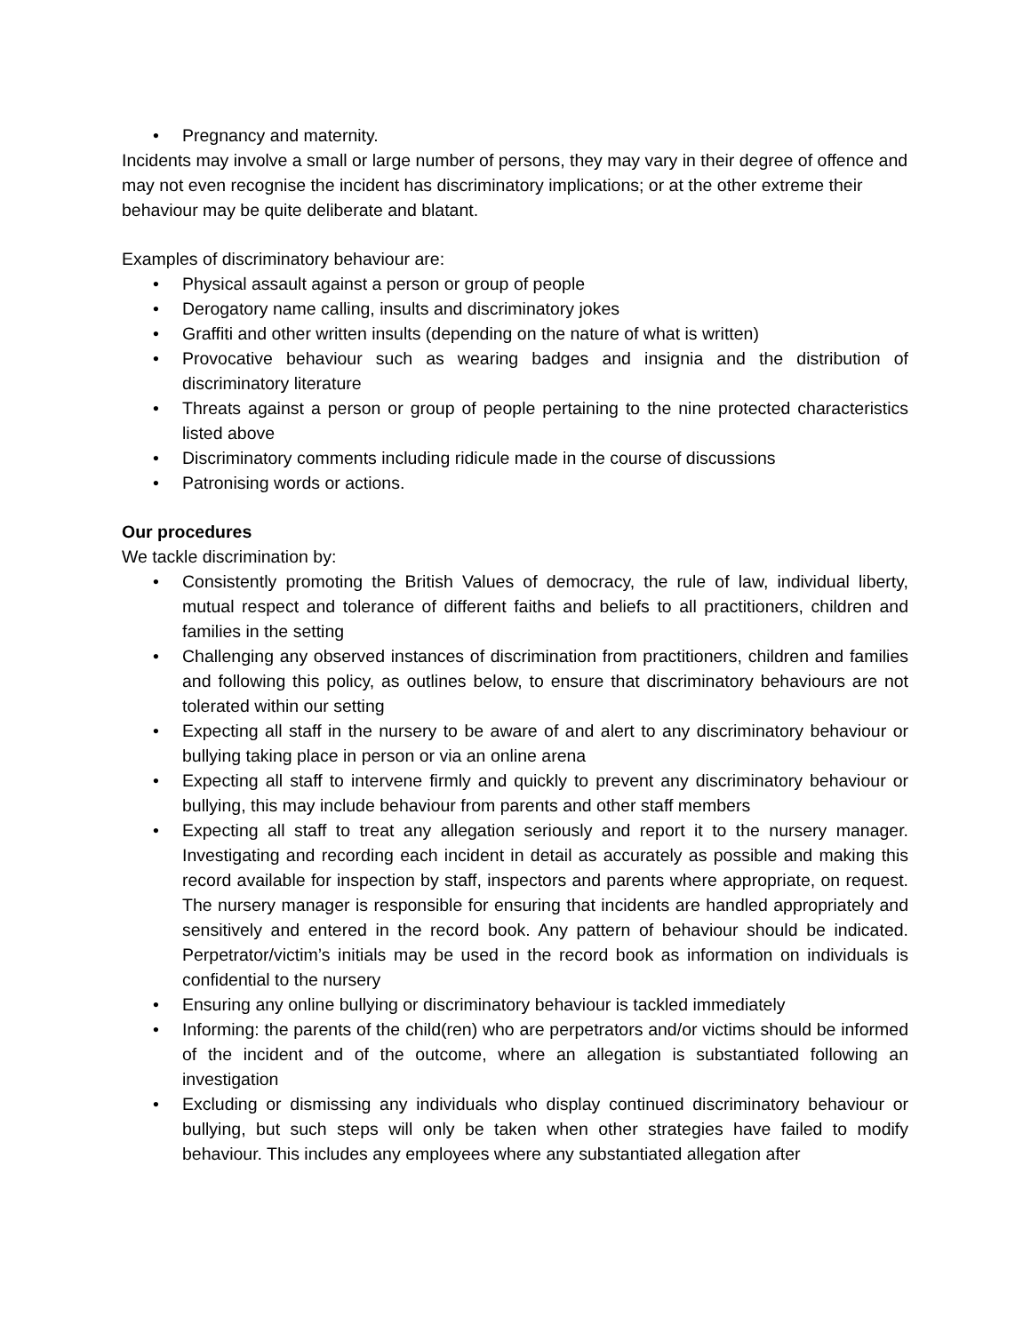• Pregnancy and maternity.
Incidents may involve a small or large number of persons, they may vary in their degree of offence and may not even recognise the incident has discriminatory implications; or at the other extreme their behaviour may be quite deliberate and blatant.
Examples of discriminatory behaviour are:
• Physical assault against a person or group of people
• Derogatory name calling, insults and discriminatory jokes
• Graffiti and other written insults (depending on the nature of what is written)
• Provocative behaviour such as wearing badges and insignia and the distribution of discriminatory literature
• Threats against a person or group of people pertaining to the nine protected characteristics listed above
• Discriminatory comments including ridicule made in the course of discussions
• Patronising words or actions.
Our procedures
We tackle discrimination by:
• Consistently promoting the British Values of democracy, the rule of law, individual liberty, mutual respect and tolerance of different faiths and beliefs to all practitioners, children and families in the setting
• Challenging any observed instances of discrimination from practitioners, children and families and following this policy, as outlines below, to ensure that discriminatory behaviours are not tolerated within our setting
• Expecting all staff in the nursery to be aware of and alert to any discriminatory behaviour or bullying taking place in person or via an online arena
• Expecting all staff to intervene firmly and quickly to prevent any discriminatory behaviour or bullying, this may include behaviour from parents and other staff members
• Expecting all staff to treat any allegation seriously and report it to the nursery manager. Investigating and recording each incident in detail as accurately as possible and making this record available for inspection by staff, inspectors and parents where appropriate, on request. The nursery manager is responsible for ensuring that incidents are handled appropriately and sensitively and entered in the record book. Any pattern of behaviour should be indicated. Perpetrator/victim’s initials may be used in the record book as information on individuals is confidential to the nursery
• Ensuring any online bullying or discriminatory behaviour is tackled immediately
• Informing: the parents of the child(ren) who are perpetrators and/or victims should be informed of the incident and of the outcome, where an allegation is substantiated following an investigation
• Excluding or dismissing any individuals who display continued discriminatory behaviour or bullying, but such steps will only be taken when other strategies have failed to modify behaviour. This includes any employees where any substantiated allegation after